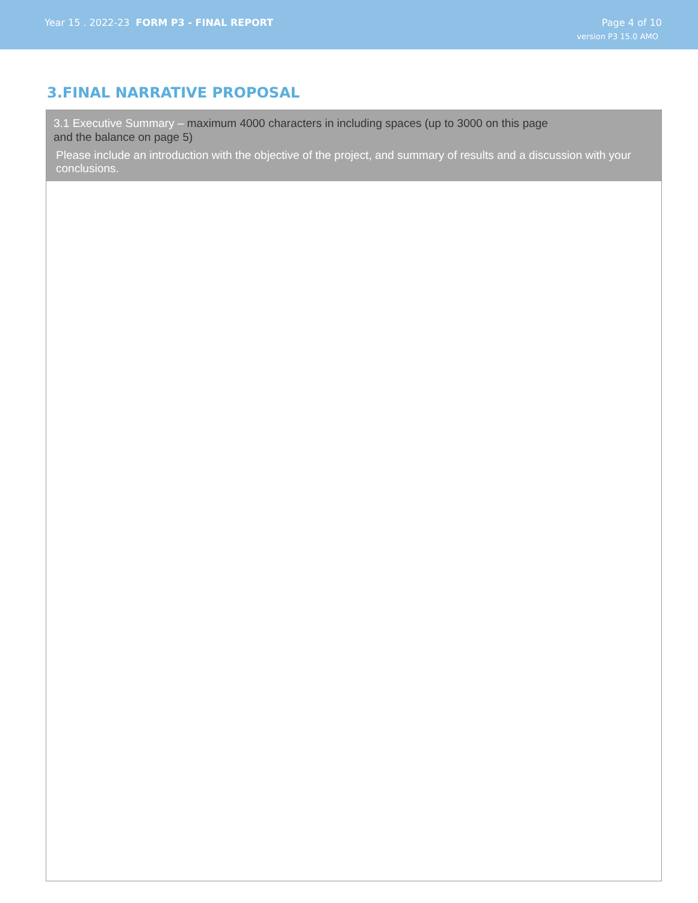Year 15 . 2022-23 FORM P3 - FINAL REPORT
Page 4 of 10
version P3 15.0 AMO
3.FINAL NARRATIVE PROPOSAL
3.1 Executive Summary – maximum 4000 characters in including spaces (up to 3000 on this page
and the balance on page 5)
Please include an introduction with the objective of the project, and summary of results and a discussion with your conclusions.